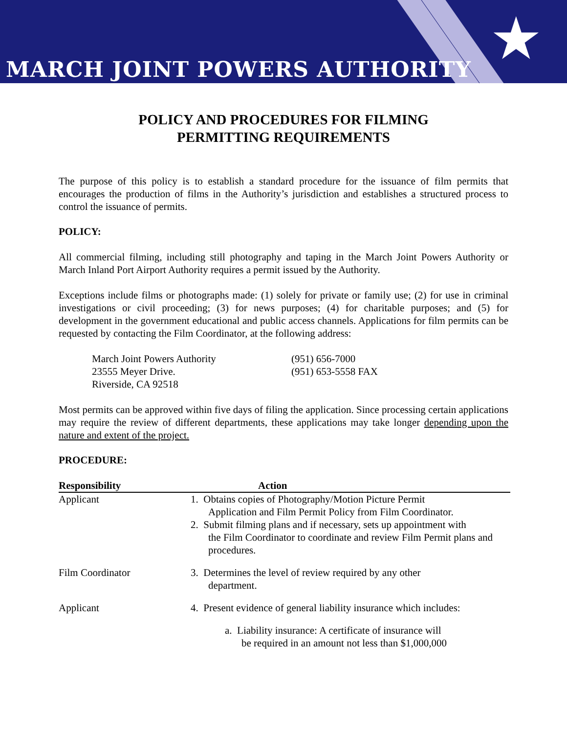★ MARCH JOINT POWERS AUTHORITY
POLICY AND PROCEDURES FOR FILMING
PERMITTING REQUIREMENTS
The purpose of this policy is to establish a standard procedure for the issuance of film permits that encourages the production of films in the Authority’s jurisdiction and establishes a structured process to control the issuance of permits.
POLICY:
All commercial filming, including still photography and taping in the March Joint Powers Authority or March Inland Port Airport Authority requires a permit issued by the Authority.
Exceptions include films or photographs made: (1) solely for private or family use; (2) for use in criminal investigations or civil proceeding; (3) for news purposes; (4) for charitable purposes; and (5) for development in the government educational and public access channels. Applications for film permits can be requested by contacting the Film Coordinator, at the following address:
March Joint Powers Authority
23555 Meyer Drive.
Riverside, CA 92518
(951) 656-7000
(951) 653-5558 FAX
Most permits can be approved within five days of filing the application. Since processing certain applications may require the review of different departments, these applications may take longer depending upon the nature and extent of the project.
PROCEDURE:
| Responsibility | Action |
| --- | --- |
| Applicant | 1. Obtains copies of Photography/Motion Picture Permit Application and Film Permit Policy from Film Coordinator. 2. Submit filming plans and if necessary, sets up appointment with the Film Coordinator to coordinate and review Film Permit plans and procedures. |
| Film Coordinator | 3. Determines the level of review required by any other department. |
| Applicant | 4. Present evidence of general liability insurance which includes: a. Liability insurance: A certificate of insurance will be required in an amount not less than $1,000,000 |